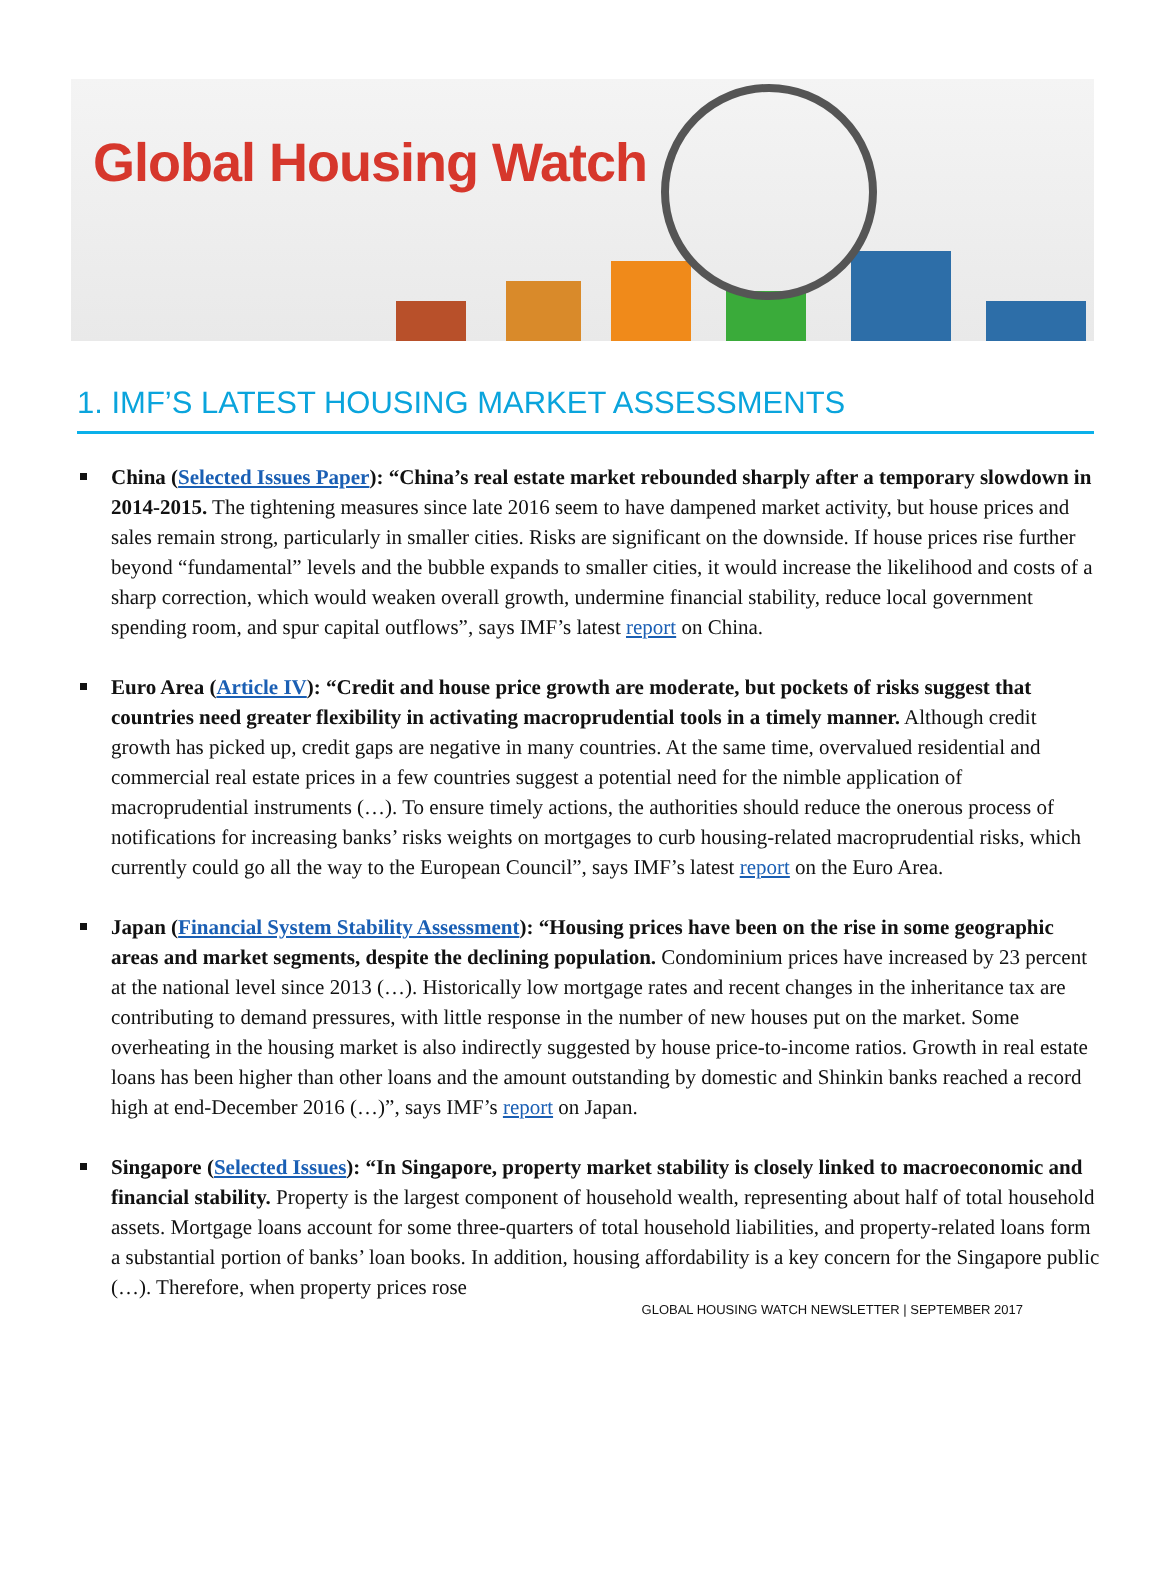Global Housing Watch
1. IMF’S LATEST HOUSING MARKET ASSESSMENTS
China (Selected Issues Paper): “China’s real estate market rebounded sharply after a temporary slowdown in 2014-2015. The tightening measures since late 2016 seem to have dampened market activity, but house prices and sales remain strong, particularly in smaller cities. Risks are significant on the downside. If house prices rise further beyond “fundamental” levels and the bubble expands to smaller cities, it would increase the likelihood and costs of a sharp correction, which would weaken overall growth, undermine financial stability, reduce local government spending room, and spur capital outflows”, says IMF’s latest report on China.
Euro Area (Article IV): “Credit and house price growth are moderate, but pockets of risks suggest that countries need greater flexibility in activating macroprudential tools in a timely manner. Although credit growth has picked up, credit gaps are negative in many countries. At the same time, overvalued residential and commercial real estate prices in a few countries suggest a potential need for the nimble application of macroprudential instruments (…). To ensure timely actions, the authorities should reduce the onerous process of notifications for increasing banks’ risks weights on mortgages to curb housing-related macroprudential risks, which currently could go all the way to the European Council”, says IMF’s latest report on the Euro Area.
Japan (Financial System Stability Assessment): “Housing prices have been on the rise in some geographic areas and market segments, despite the declining population. Condominium prices have increased by 23 percent at the national level since 2013 (…). Historically low mortgage rates and recent changes in the inheritance tax are contributing to demand pressures, with little response in the number of new houses put on the market. Some overheating in the housing market is also indirectly suggested by house price-to-income ratios. Growth in real estate loans has been higher than other loans and the amount outstanding by domestic and Shinkin banks reached a record high at end-December 2016 (…)”, says IMF’s report on Japan.
Singapore (Selected Issues): “In Singapore, property market stability is closely linked to macroeconomic and financial stability. Property is the largest component of household wealth, representing about half of total household assets. Mortgage loans account for some three-quarters of total household liabilities, and property-related loans form a substantial portion of banks’ loan books. In addition, housing affordability is a key concern for the Singapore public (…). Therefore, when property prices rose
GLOBAL HOUSING WATCH NEWSLETTER | SEPTEMBER 2017